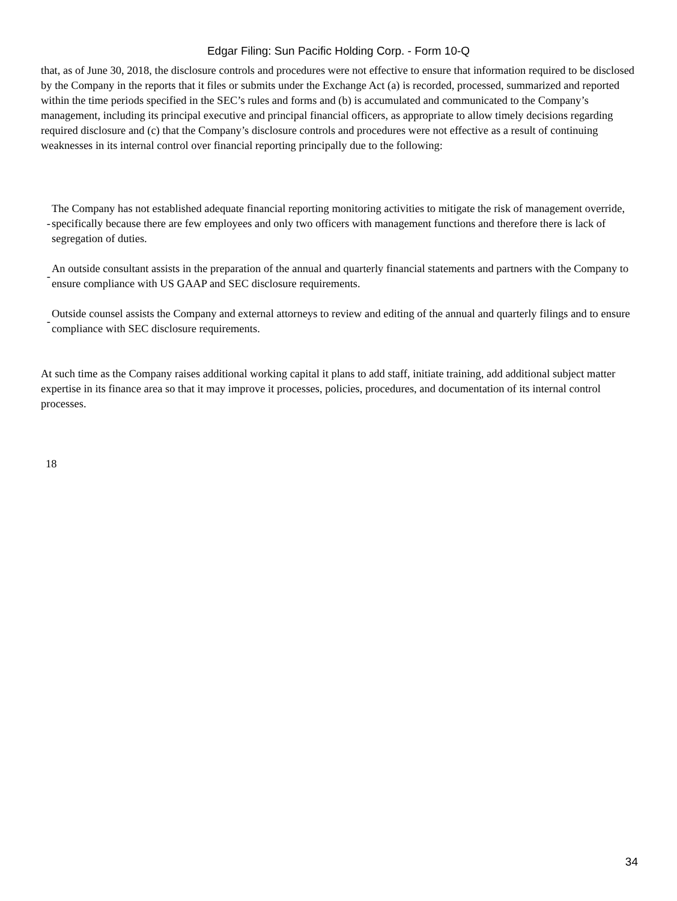Edgar Filing: Sun Pacific Holding Corp. - Form 10-Q
that, as of June 30, 2018, the disclosure controls and procedures were not effective to ensure that information required to be disclosed by the Company in the reports that it files or submits under the Exchange Act (a) is recorded, processed, summarized and reported within the time periods specified in the SEC’s rules and forms and (b) is accumulated and communicated to the Company’s management, including its principal executive and principal financial officers, as appropriate to allow timely decisions regarding required disclosure and (c) that the Company’s disclosure controls and procedures were not effective as a result of continuing weaknesses in its internal control over financial reporting principally due to the following:
- The Company has not established adequate financial reporting monitoring activities to mitigate the risk of management override, specifically because there are few employees and only two officers with management functions and therefore there is lack of segregation of duties.
- An outside consultant assists in the preparation of the annual and quarterly financial statements and partners with the Company to ensure compliance with US GAAP and SEC disclosure requirements.
- Outside counsel assists the Company and external attorneys to review and editing of the annual and quarterly filings and to ensure compliance with SEC disclosure requirements.
At such time as the Company raises additional working capital it plans to add staff, initiate training, add additional subject matter expertise in its finance area so that it may improve it processes, policies, procedures, and documentation of its internal control processes.
18
34